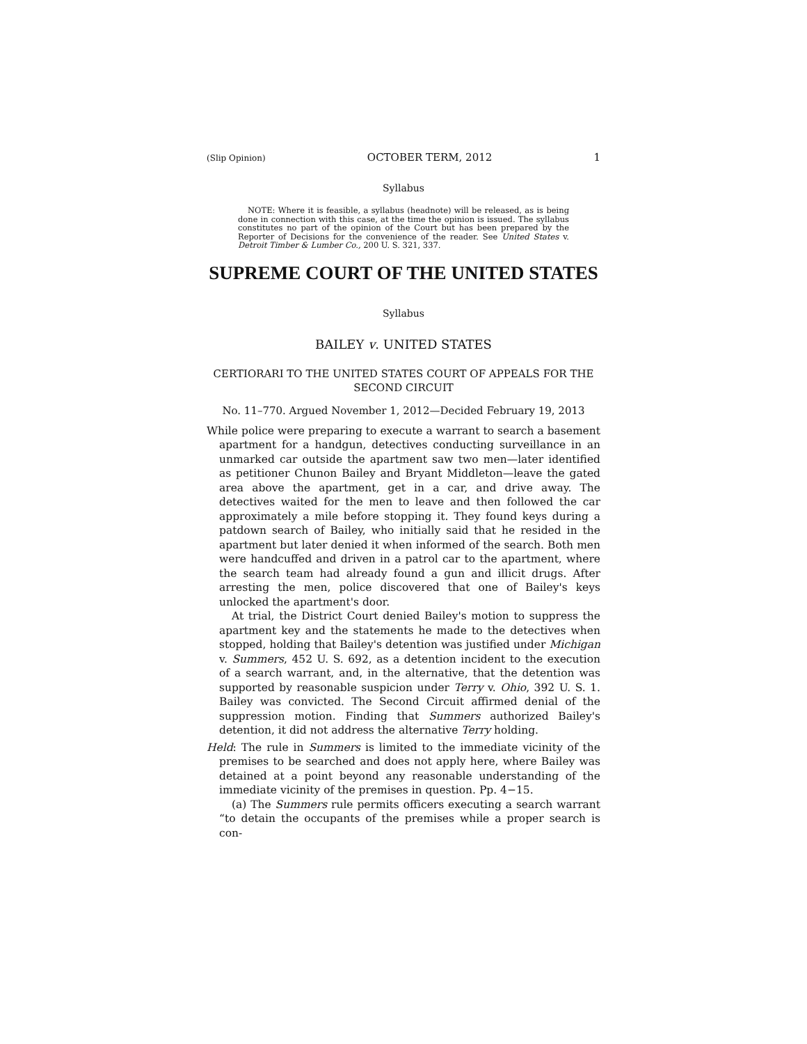(Slip Opinion) OCTOBER TERM, 2012 1
Syllabus
NOTE: Where it is feasible, a syllabus (headnote) will be released, as is being done in connection with this case, at the time the opinion is issued. The syllabus constitutes no part of the opinion of the Court but has been prepared by the Reporter of Decisions for the convenience of the reader. See United States v. Detroit Timber & Lumber Co., 200 U. S. 321, 337.
SUPREME COURT OF THE UNITED STATES
Syllabus
BAILEY v. UNITED STATES
CERTIORARI TO THE UNITED STATES COURT OF APPEALS FOR THE SECOND CIRCUIT
No. 11–770. Argued November 1, 2012—Decided February 19, 2013
While police were preparing to execute a warrant to search a basement apartment for a handgun, detectives conducting surveillance in an unmarked car outside the apartment saw two men—later identified as petitioner Chunon Bailey and Bryant Middleton—leave the gated area above the apartment, get in a car, and drive away. The detectives waited for the men to leave and then followed the car approximately a mile before stopping it. They found keys during a patdown search of Bailey, who initially said that he resided in the apartment but later denied it when informed of the search. Both men were handcuffed and driven in a patrol car to the apartment, where the search team had already found a gun and illicit drugs. After arresting the men, police discovered that one of Bailey's keys unlocked the apartment's door.
At trial, the District Court denied Bailey's motion to suppress the apartment key and the statements he made to the detectives when stopped, holding that Bailey's detention was justified under Michigan v. Summers, 452 U. S. 692, as a detention incident to the execution of a search warrant, and, in the alternative, that the detention was supported by reasonable suspicion under Terry v. Ohio, 392 U. S. 1. Bailey was convicted. The Second Circuit affirmed denial of the suppression motion. Finding that Summers authorized Bailey's detention, it did not address the alternative Terry holding.
Held: The rule in Summers is limited to the immediate vicinity of the premises to be searched and does not apply here, where Bailey was detained at a point beyond any reasonable understanding of the immediate vicinity of the premises in question. Pp. 4−15.
(a) The Summers rule permits officers executing a search warrant “to detain the occupants of the premises while a proper search is con-